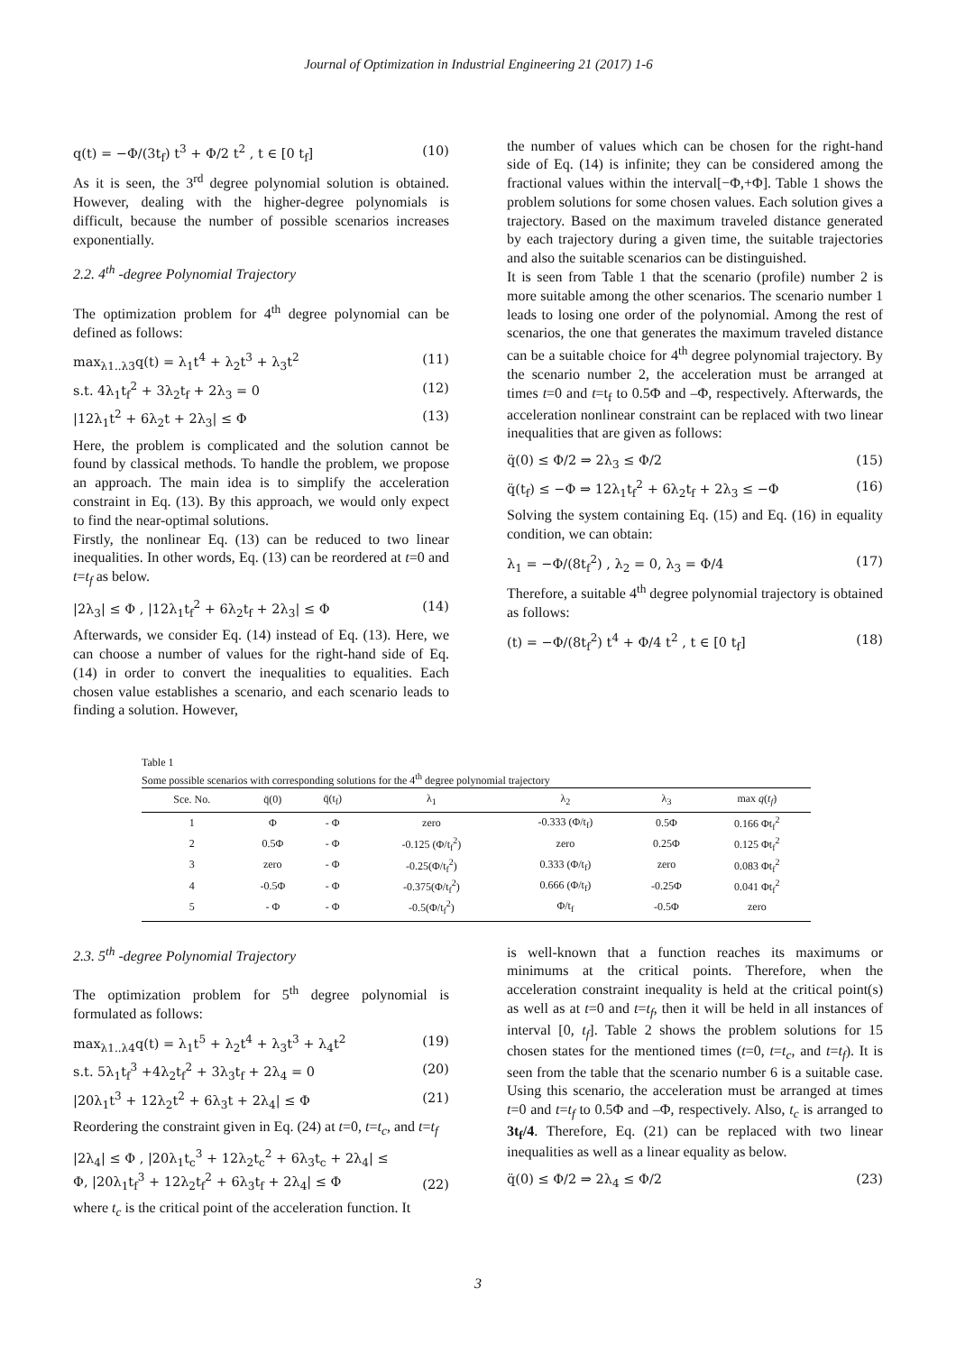Journal of Optimization in Industrial Engineering 21 (2017) 1-6
q(t) = −Φ/(3t<sub>f</sub>) t<sup>3</sup> + Φ/2 t<sup>2</sup> , t ∈ [0 t<sub>f</sub>] (10)
As it is seen, the 3<sup>rd</sup> degree polynomial solution is obtained. However, dealing with the higher-degree polynomials is difficult, because the number of possible scenarios increases exponentially.
2.2. 4<sup>th</sup> -degree Polynomial Trajectory
The optimization problem for 4<sup>th</sup> degree polynomial can be defined as follows:
max<sub>λ1..λ3</sub>q(t) = λ<sub>1</sub>t<sup>4</sup> + λ<sub>2</sub>t<sup>3</sup> + λ<sub>3</sub>t<sup>2</sup> (11)
s.t. 4λ<sub>1</sub>t<sub>f</sub><sup>2</sup> + 3λ<sub>2</sub>t<sub>f</sub> + 2λ<sub>3</sub> = 0 (12)
|12λ<sub>1</sub>t<sup>2</sup> + 6λ<sub>2</sub>t + 2λ<sub>3</sub>| ≤ Φ (13)
Here, the problem is complicated and the solution cannot be found by classical methods. To handle the problem, we propose an approach. The main idea is to simplify the acceleration constraint in Eq. (13). By this approach, we would only expect to find the near-optimal solutions.
Firstly, the nonlinear Eq. (13) can be reduced to two linear inequalities. In other words, Eq. (13) can be reordered at t=0 and t=t<sub>f</sub> as below.
|2λ<sub>3</sub>| ≤ Φ , |12λ<sub>1</sub>t<sub>f</sub><sup>2</sup> + 6λ<sub>2</sub>t<sub>f</sub> + 2λ<sub>3</sub>| ≤ Φ (14)
Afterwards, we consider Eq. (14) instead of Eq. (13). Here, we can choose a number of values for the right-hand side of Eq. (14) in order to convert the inequalities to equalities. Each chosen value establishes a scenario, and each scenario leads to finding a solution. However,
the number of values which can be chosen for the right-hand side of Eq. (14) is infinite; they can be considered among the fractional values within the interval[−Φ,+Φ]. Table 1 shows the problem solutions for some chosen values. Each solution gives a trajectory. Based on the maximum traveled distance generated by each trajectory during a given time, the suitable trajectories and also the suitable scenarios can be distinguished.
It is seen from Table 1 that the scenario (profile) number 2 is more suitable among the other scenarios. The scenario number 1 leads to losing one order of the polynomial. Among the rest of scenarios, the one that generates the maximum traveled distance can be a suitable choice for 4<sup>th</sup> degree polynomial trajectory. By the scenario number 2, the acceleration must be arranged at times t=0 and t=t<sub>f</sub> to 0.5Φ and –Φ, respectively. Afterwards, the acceleration nonlinear constraint can be replaced with two linear inequalities that are given as follows:
q̈(0) ≤ Φ/2 ⇒ 2λ<sub>3</sub> ≤ Φ/2 (15)
q̈(t<sub>f</sub>) ≤ −Φ ⇒ 12λ<sub>1</sub>t<sub>f</sub><sup>2</sup> + 6λ<sub>2</sub>t<sub>f</sub> + 2λ<sub>3</sub> ≤ −Φ (16)
Solving the system containing Eq. (15) and Eq. (16) in equality condition, we can obtain:
λ<sub>1</sub> = −Φ/(8t<sub>f</sub><sup>2</sup>) , λ<sub>2</sub> = 0, λ<sub>3</sub> = Φ/4 (17)
Therefore, a suitable 4<sup>th</sup> degree polynomial trajectory is obtained as follows:
(t) = −Φ/(8t<sub>f</sub><sup>2</sup>) t<sup>4</sup> + Φ/4 t<sup>2</sup> , t ∈ [0 t<sub>f</sub>] (18)
Table 1
Some possible scenarios with corresponding solutions for the 4<sup>th</sup> degree polynomial trajectory
| Sce. No. | q̈(0) | q̈(t<sub>f</sub>) | λ<sub>1</sub> | λ<sub>2</sub> | λ<sub>3</sub> | max q ( t<sub>f</sub> ) |
| --- | --- | --- | --- | --- | --- | --- |
| 1 | Φ | - Φ | zero | -0.333 (Φ/t<sub>f</sub>) | 0.5Φ | 0.166 Φt<sub>f</sub><sup>2</sup> |
| 2 | 0.5Φ | - Φ | -0.125 (Φ/t<sub>f</sub><sup>2</sup>) | zero | 0.25Φ | 0.125 Φt<sub>f</sub><sup>2</sup> |
| 3 | zero | - Φ | -0.25(Φ/t<sub>f</sub><sup>2</sup>) | 0.333 (Φ/t<sub>f</sub>) | zero | 0.083 Φt<sub>f</sub><sup>2</sup> |
| 4 | -0.5Φ | - Φ | -0.375(Φ/t<sub>f</sub><sup>2</sup>) | 0.666 (Φ/t<sub>f</sub>) | -0.25Φ | 0.041 Φt<sub>f</sub><sup>2</sup> |
| 5 | - Φ | - Φ | -0.5(Φ/t<sub>f</sub><sup>2</sup>) | Φ/t<sub>f</sub> | -0.5Φ | zero |
2.3. 5<sup>th</sup> -degree Polynomial Trajectory
The optimization problem for 5<sup>th</sup> degree polynomial is formulated as follows:
max<sub>λ1..λ4</sub>q(t) = λ<sub>1</sub>t<sup>5</sup> + λ<sub>2</sub>t<sup>4</sup> + λ<sub>3</sub>t<sup>3</sup> + λ<sub>4</sub>t<sup>2</sup> (19)
s.t. 5λ<sub>1</sub>t<sub>f</sub><sup>3</sup> +4λ<sub>2</sub>t<sub>f</sub><sup>2</sup> + 3λ<sub>3</sub>t<sub>f</sub> + 2λ<sub>4</sub> = 0 (20)
|20λ<sub>1</sub>t<sup>3</sup> + 12λ<sub>2</sub>t<sup>2</sup> + 6λ<sub>3</sub>t + 2λ<sub>4</sub>| ≤ Φ (21)
Reordering the constraint given in Eq. (24) at t=0, t=t<sub>c</sub>, and t=t<sub>f</sub>
|2λ<sub>4</sub>| ≤ Φ , |20λ<sub>1</sub>t<sub>c</sub><sup>3</sup> + 12λ<sub>2</sub>t<sub>c</sub><sup>2</sup> + 6λ<sub>3</sub>t<sub>c</sub> + 2λ<sub>4</sub>| ≤
Φ, |20λ<sub>1</sub>t<sub>f</sub><sup>3</sup> + 12λ<sub>2</sub>t<sub>f</sub><sup>2</sup> + 6λ<sub>3</sub>t<sub>f</sub> + 2λ<sub>4</sub>| ≤ Φ (22)
where t<sub>c</sub> is the critical point of the acceleration function. It
is well-known that a function reaches its maximums or minimums at the critical points. Therefore, when the acceleration constraint inequality is held at the critical point(s) as well as at t=0 and t=t<sub>f</sub>, then it will be held in all instances of interval [0, t<sub>f</sub>]. Table 2 shows the problem solutions for 15 chosen states for the mentioned times (t=0, t=t<sub>c</sub>, and t=t<sub>f</sub>). It is seen from the table that the scenario number 6 is a suitable case. Using this scenario, the acceleration must be arranged at times t=0 and t=t<sub>f</sub> to 0.5Φ and –Φ, respectively. Also, t<sub>c</sub> is arranged to 3t<sub>f</sub>/4. Therefore, Eq. (21) can be replaced with two linear inequalities as well as a linear equality as below.
q̈(0) ≤ Φ/2 ⇒ 2λ<sub>4</sub> ≤ Φ/2 (23)
3